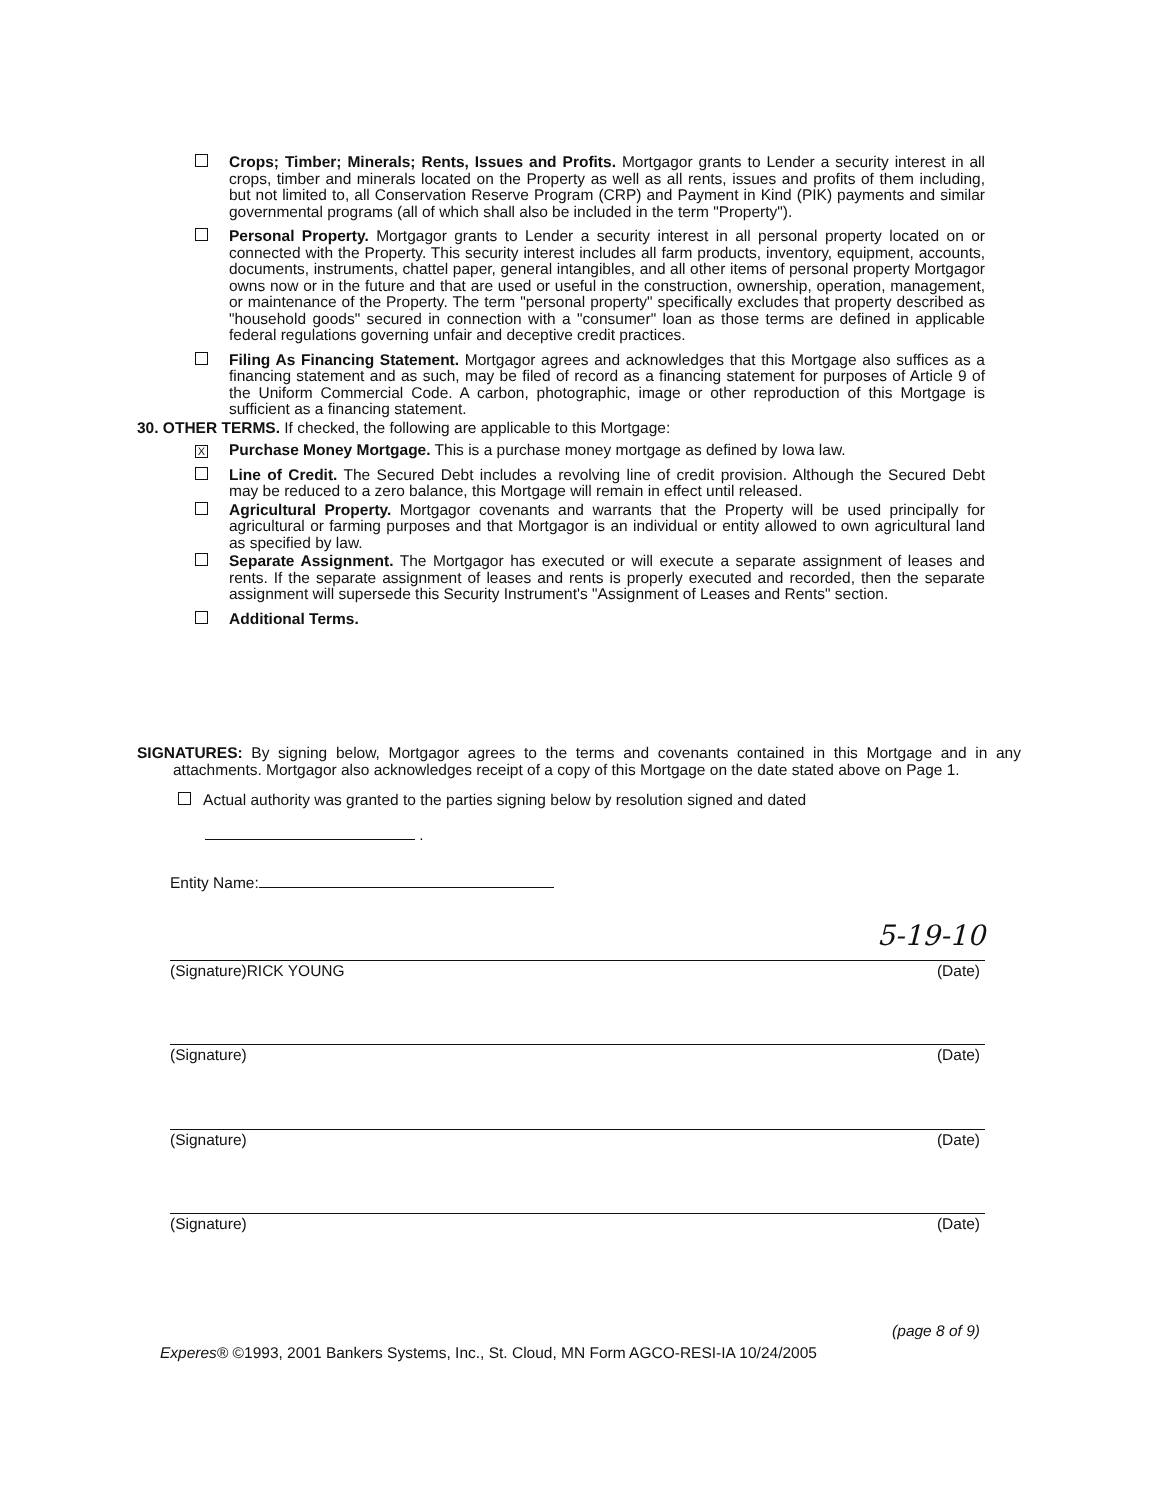Crops; Timber; Minerals; Rents, Issues and Profits. Mortgagor grants to Lender a security interest in all crops, timber and minerals located on the Property as well as all rents, issues and profits of them including, but not limited to, all Conservation Reserve Program (CRP) and Payment in Kind (PIK) payments and similar governmental programs (all of which shall also be included in the term "Property").
Personal Property. Mortgagor grants to Lender a security interest in all personal property located on or connected with the Property. This security interest includes all farm products, inventory, equipment, accounts, documents, instruments, chattel paper, general intangibles, and all other items of personal property Mortgagor owns now or in the future and that are used or useful in the construction, ownership, operation, management, or maintenance of the Property. The term "personal property" specifically excludes that property described as "household goods" secured in connection with a "consumer" loan as those terms are defined in applicable federal regulations governing unfair and deceptive credit practices.
Filing As Financing Statement. Mortgagor agrees and acknowledges that this Mortgage also suffices as a financing statement and as such, may be filed of record as a financing statement for purposes of Article 9 of the Uniform Commercial Code. A carbon, photographic, image or other reproduction of this Mortgage is sufficient as a financing statement.
30. OTHER TERMS. If checked, the following are applicable to this Mortgage:
X
Purchase Money Mortgage. This is a purchase money mortgage as defined by Iowa law.
Line of Credit. The Secured Debt includes a revolving line of credit provision. Although the Secured Debt may be reduced to a zero balance, this Mortgage will remain in effect until released.
Agricultural Property. Mortgagor covenants and warrants that the Property will be used principally for agricultural or farming purposes and that Mortgagor is an individual or entity allowed to own agricultural land as specified by law.
Separate Assignment. The Mortgagor has executed or will execute a separate assignment of leases and rents. If the separate assignment of leases and rents is properly executed and recorded, then the separate assignment will supersede this Security Instrument's "Assignment of Leases and Rents" section.
Additional Terms.
SIGNATURES: By signing below, Mortgagor agrees to the terms and covenants contained in this Mortgage and in any attachments. Mortgagor also acknowledges receipt of a copy of this Mortgage on the date stated above on Page 1.
Actual authority was granted to the parties signing below by resolution signed and dated
.
Entity Name:
5-19-10
(Signature)RICK YOUNG (Date)
(Signature) (Date)
(Signature) (Date)
(Signature) (Date)
(page 8 of 9)
Experes® ©1993, 2001 Bankers Systems, Inc., St. Cloud, MN Form AGCO-RESI-IA 10/24/2005